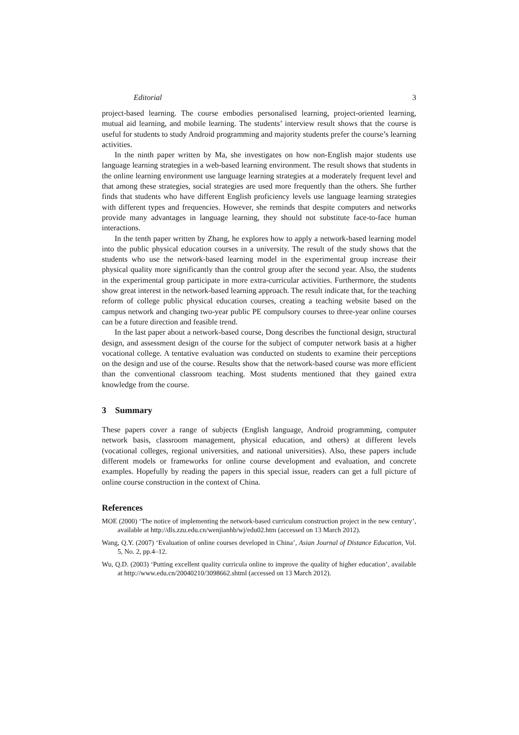Editorial 3
project-based learning. The course embodies personalised learning, project-oriented learning, mutual aid learning, and mobile learning. The students’ interview result shows that the course is useful for students to study Android programming and majority students prefer the course’s learning activities.
In the ninth paper written by Ma, she investigates on how non-English major students use language learning strategies in a web-based learning environment. The result shows that students in the online learning environment use language learning strategies at a moderately frequent level and that among these strategies, social strategies are used more frequently than the others. She further finds that students who have different English proficiency levels use language learning strategies with different types and frequencies. However, she reminds that despite computers and networks provide many advantages in language learning, they should not substitute face-to-face human interactions.
In the tenth paper written by Zhang, he explores how to apply a network-based learning model into the public physical education courses in a university. The result of the study shows that the students who use the network-based learning model in the experimental group increase their physical quality more significantly than the control group after the second year. Also, the students in the experimental group participate in more extra-curricular activities. Furthermore, the students show great interest in the network-based learning approach. The result indicate that, for the teaching reform of college public physical education courses, creating a teaching website based on the campus network and changing two-year public PE compulsory courses to three-year online courses can be a future direction and feasible trend.
In the last paper about a network-based course, Dong describes the functional design, structural design, and assessment design of the course for the subject of computer network basis at a higher vocational college. A tentative evaluation was conducted on students to examine their perceptions on the design and use of the course. Results show that the network-based course was more efficient than the conventional classroom teaching. Most students mentioned that they gained extra knowledge from the course.
3 Summary
These papers cover a range of subjects (English language, Android programming, computer network basis, classroom management, physical education, and others) at different levels (vocational colleges, regional universities, and national universities). Also, these papers include different models or frameworks for online course development and evaluation, and concrete examples. Hopefully by reading the papers in this special issue, readers can get a full picture of online course construction in the context of China.
References
MOE (2000) ‘The notice of implementing the network-based curriculum construction project in the new century’, available at http://dls.zzu.edu.cn/wenjianhb/wj/edu02.htm (accessed on 13 March 2012).
Wang, Q.Y. (2007) ‘Evaluation of online courses developed in China’, Asian Journal of Distance Education, Vol. 5, No. 2, pp.4–12.
Wu, Q.D. (2003) ‘Putting excellent quality curricula online to improve the quality of higher education’, available at http://www.edu.cn/20040210/3098662.shtml (accessed on 13 March 2012).